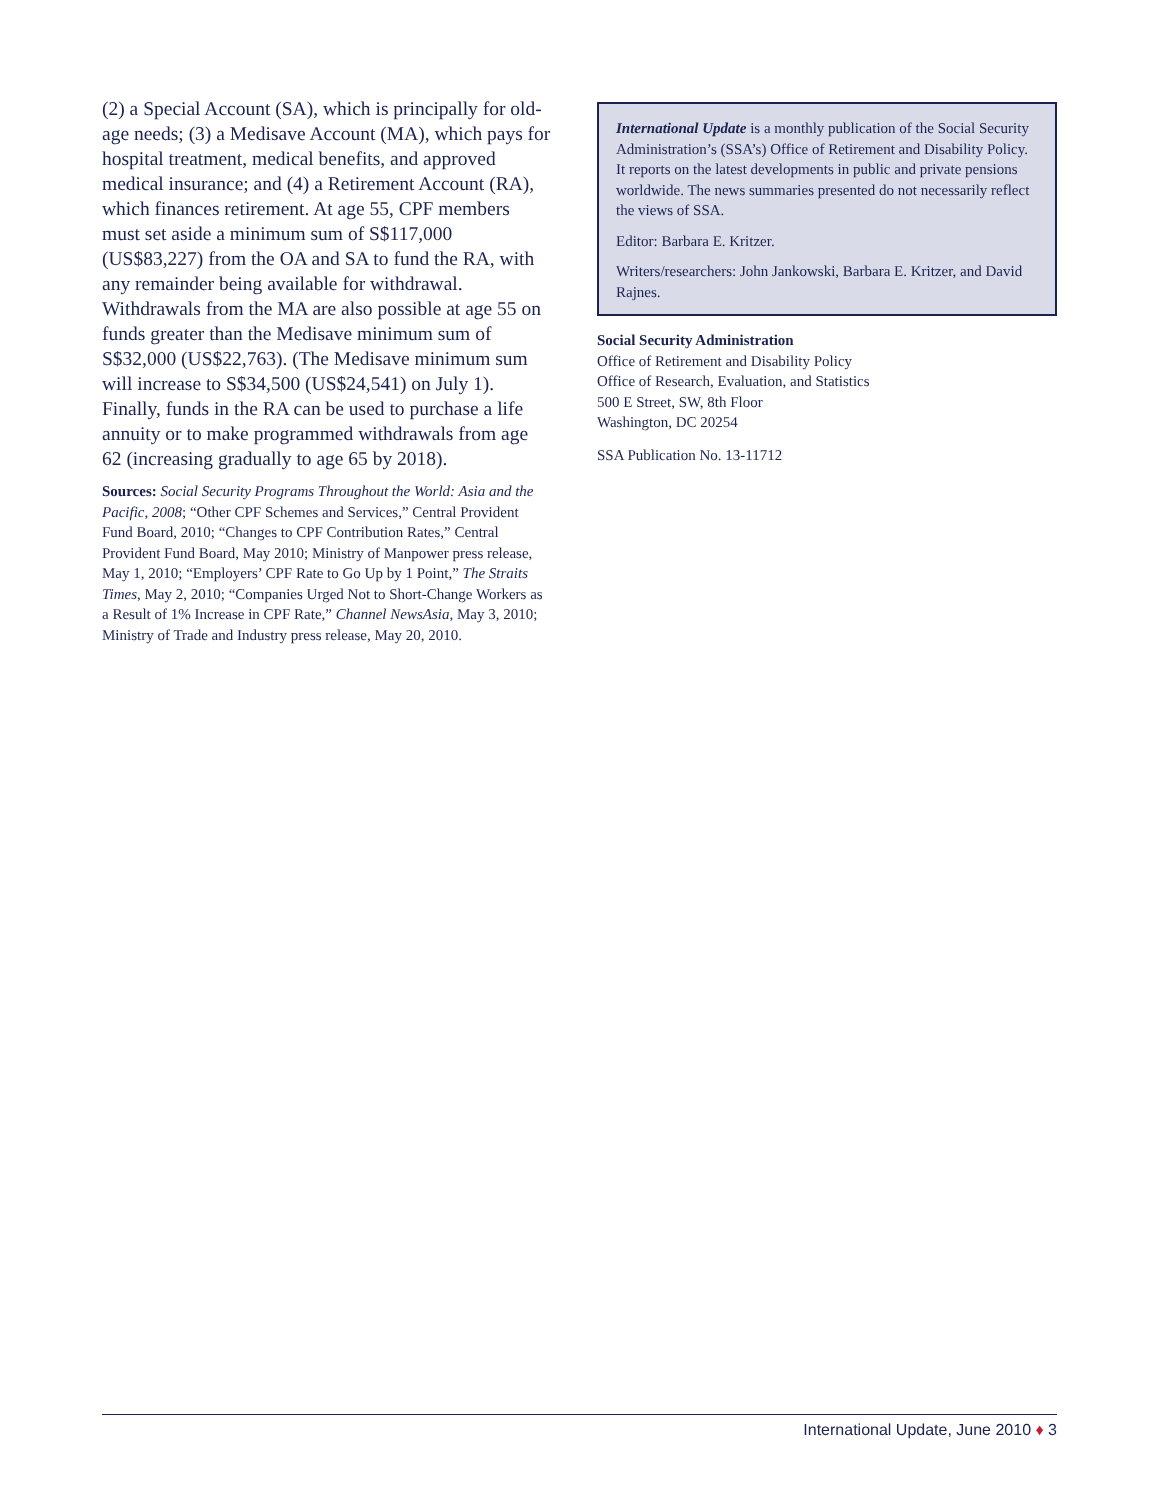(2) a Special Account (SA), which is principally for old-age needs; (3) a Medisave Account (MA), which pays for hospital treatment, medical benefits, and approved medical insurance; and (4) a Retirement Account (RA), which finances retirement. At age 55, CPF members must set aside a minimum sum of S$117,000 (US$83,227) from the OA and SA to fund the RA, with any remainder being available for withdrawal. Withdrawals from the MA are also possible at age 55 on funds greater than the Medisave minimum sum of S$32,000 (US$22,763). (The Medisave minimum sum will increase to S$34,500 (US$24,541) on July 1). Finally, funds in the RA can be used to purchase a life annuity or to make programmed withdrawals from age 62 (increasing gradually to age 65 by 2018).
Sources: Social Security Programs Throughout the World: Asia and the Pacific, 2008; “Other CPF Schemes and Services,” Central Provident Fund Board, 2010; “Changes to CPF Contribution Rates,” Central Provident Fund Board, May 2010; Ministry of Manpower press release, May 1, 2010; “Employers’ CPF Rate to Go Up by 1 Point,” The Straits Times, May 2, 2010; “Companies Urged Not to Short-Change Workers as a Result of 1% Increase in CPF Rate,” Channel NewsAsia, May 3, 2010; Ministry of Trade and Industry press release, May 20, 2010.
International Update is a monthly publication of the Social Security Administration’s (SSA’s) Office of Retirement and Disability Policy. It reports on the latest developments in public and private pensions worldwide. The news summaries presented do not necessarily reflect the views of SSA.
Editor: Barbara E. Kritzer.
Writers/researchers: John Jankowski, Barbara E. Kritzer, and David Rajnes.
Social Security Administration
Office of Retirement and Disability Policy
Office of Research, Evaluation, and Statistics
500 E Street, SW, 8th Floor
Washington, DC 20254
SSA Publication No. 13-11712
International Update, June 2010 ♦ 3